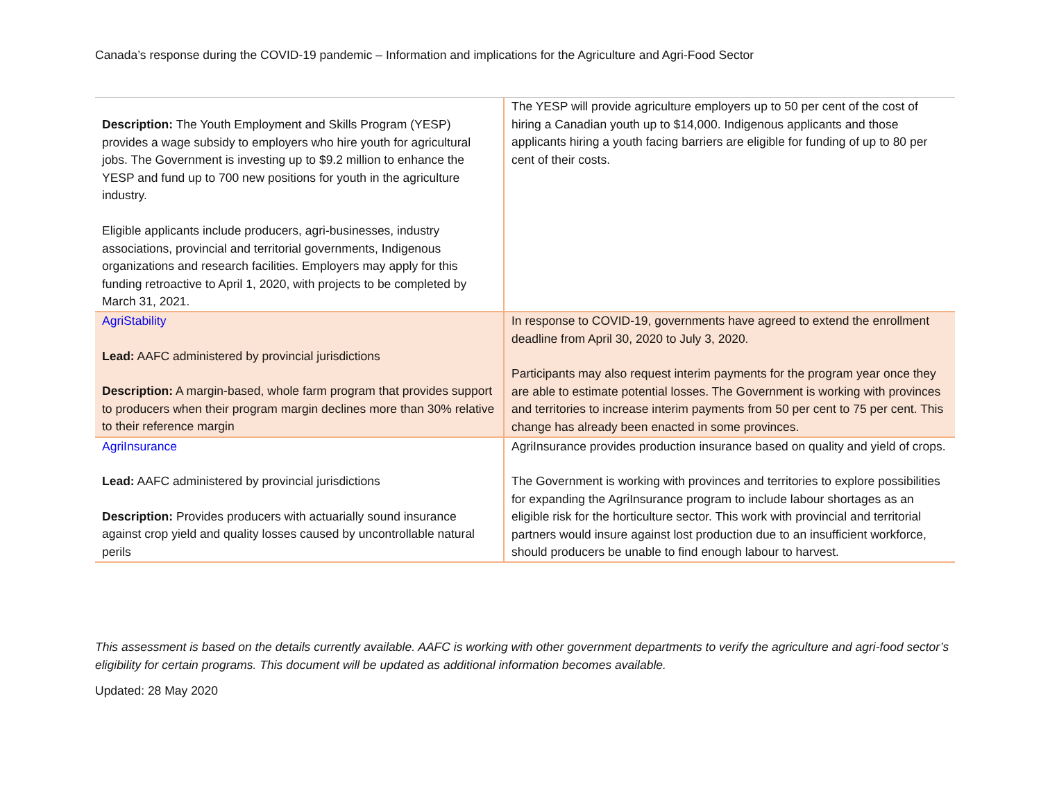Canada’s response during the COVID-19 pandemic – Information and implications for the Agriculture and Agri-Food Sector
| Description: The Youth Employment and Skills Program (YESP) provides a wage subsidy to employers who hire youth for agricultural jobs. The Government is investing up to $9.2 million to enhance the YESP and fund up to 700 new positions for youth in the agriculture industry. Eligible applicants include producers, agri-businesses, industry associations, provincial and territorial governments, Indigenous organizations and research facilities. Employers may apply for this funding retroactive to April 1, 2020, with projects to be completed by March 31, 2021. | The YESP will provide agriculture employers up to 50 per cent of the cost of hiring a Canadian youth up to $14,000. Indigenous applicants and those applicants hiring a youth facing barriers are eligible for funding of up to 80 per cent of their costs. |
| AgriStability Lead: AAFC administered by provincial jurisdictions Description: A margin-based, whole farm program that provides support to producers when their program margin declines more than 30% relative to their reference margin | In response to COVID-19, governments have agreed to extend the enrollment deadline from April 30, 2020 to July 3, 2020. Participants may also request interim payments for the program year once they are able to estimate potential losses. The Government is working with provinces and territories to increase interim payments from 50 per cent to 75 per cent. This change has already been enacted in some provinces. |
| AgriInsurance Lead: AAFC administered by provincial jurisdictions Description: Provides producers with actuarially sound insurance against crop yield and quality losses caused by uncontrollable natural perils | AgriInsurance provides production insurance based on quality and yield of crops. The Government is working with provinces and territories to explore possibilities for expanding the AgriInsurance program to include labour shortages as an eligible risk for the horticulture sector. This work with provincial and territorial partners would insure against lost production due to an insufficient workforce, should producers be unable to find enough labour to harvest. |
This assessment is based on the details currently available. AAFC is working with other government departments to verify the agriculture and agri-food sector’s eligibility for certain programs. This document will be updated as additional information becomes available.
Updated: 28 May 2020